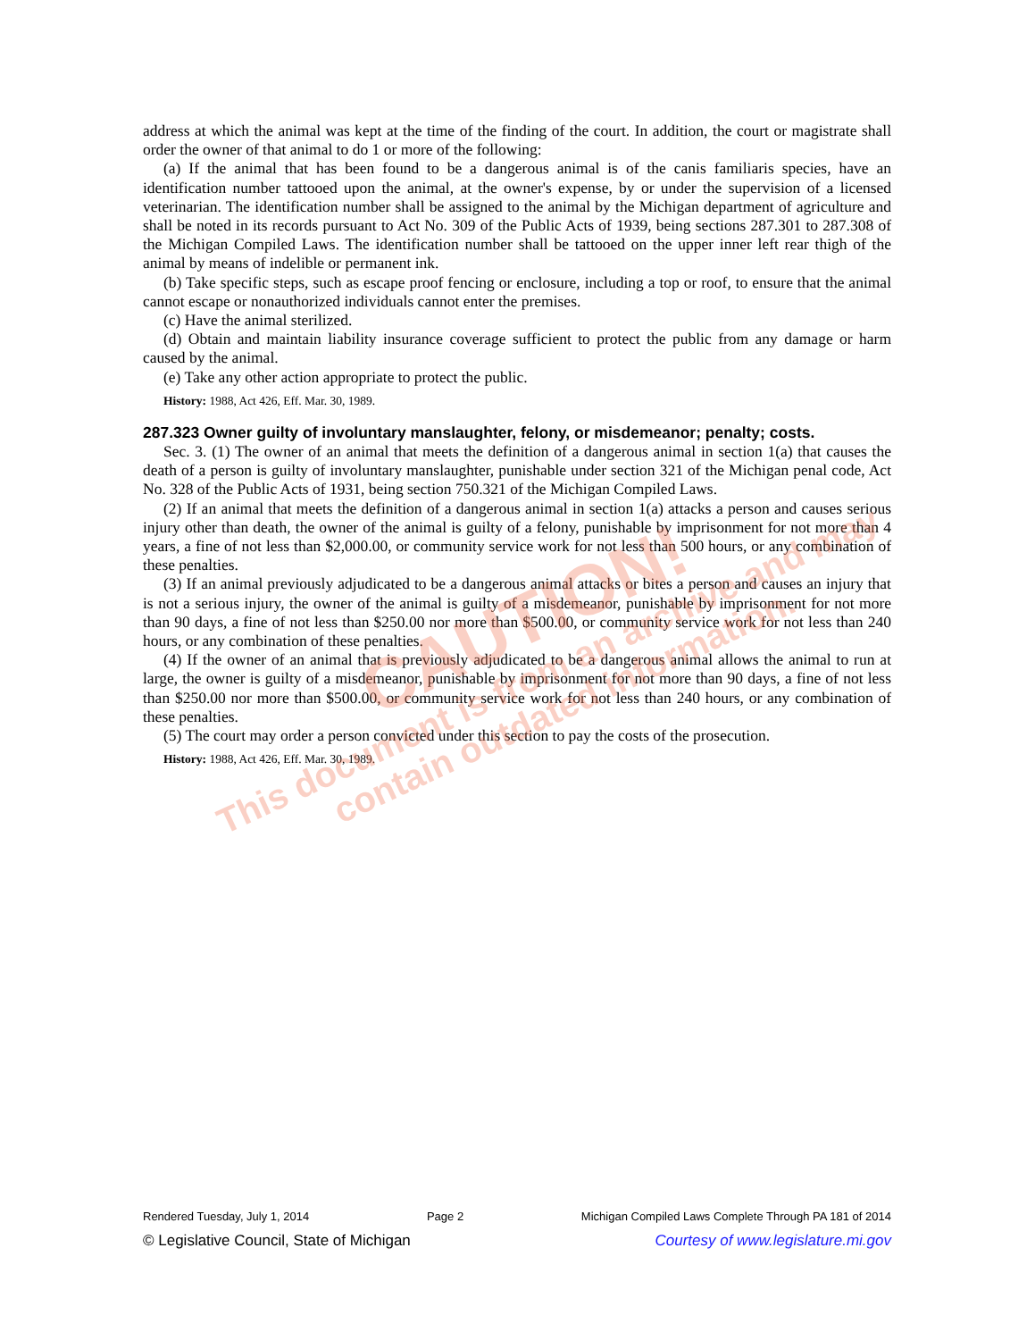address at which the animal was kept at the time of the finding of the court. In addition, the court or magistrate shall order the owner of that animal to do 1 or more of the following:
(a) If the animal that has been found to be a dangerous animal is of the canis familiaris species, have an identification number tattooed upon the animal, at the owner's expense, by or under the supervision of a licensed veterinarian. The identification number shall be assigned to the animal by the Michigan department of agriculture and shall be noted in its records pursuant to Act No. 309 of the Public Acts of 1939, being sections 287.301 to 287.308 of the Michigan Compiled Laws. The identification number shall be tattooed on the upper inner left rear thigh of the animal by means of indelible or permanent ink.
(b) Take specific steps, such as escape proof fencing or enclosure, including a top or roof, to ensure that the animal cannot escape or nonauthorized individuals cannot enter the premises.
(c) Have the animal sterilized.
(d) Obtain and maintain liability insurance coverage sufficient to protect the public from any damage or harm caused by the animal.
(e) Take any other action appropriate to protect the public.
History: 1988, Act 426, Eff. Mar. 30, 1989.
287.323 Owner guilty of involuntary manslaughter, felony, or misdemeanor; penalty; costs.
Sec. 3. (1) The owner of an animal that meets the definition of a dangerous animal in section 1(a) that causes the death of a person is guilty of involuntary manslaughter, punishable under section 321 of the Michigan penal code, Act No. 328 of the Public Acts of 1931, being section 750.321 of the Michigan Compiled Laws.
(2) If an animal that meets the definition of a dangerous animal in section 1(a) attacks a person and causes serious injury other than death, the owner of the animal is guilty of a felony, punishable by imprisonment for not more than 4 years, a fine of not less than $2,000.00, or community service work for not less than 500 hours, or any combination of these penalties.
(3) If an animal previously adjudicated to be a dangerous animal attacks or bites a person and causes an injury that is not a serious injury, the owner of the animal is guilty of a misdemeanor, punishable by imprisonment for not more than 90 days, a fine of not less than $250.00 nor more than $500.00, or community service work for not less than 240 hours, or any combination of these penalties.
(4) If the owner of an animal that is previously adjudicated to be a dangerous animal allows the animal to run at large, the owner is guilty of a misdemeanor, punishable by imprisonment for not more than 90 days, a fine of not less than $250.00 nor more than $500.00, or community service work for not less than 240 hours, or any combination of these penalties.
(5) The court may order a person convicted under this section to pay the costs of the prosecution.
History: 1988, Act 426, Eff. Mar. 30, 1989.
CAUTION!
This document is from an archive and may
contain outdated information.
Rendered Tuesday, July 1, 2014 Page 2 Michigan Compiled Laws Complete Through PA 181 of 2014
© Legislative Council, State of Michigan Courtesy of www.legislature.mi.gov